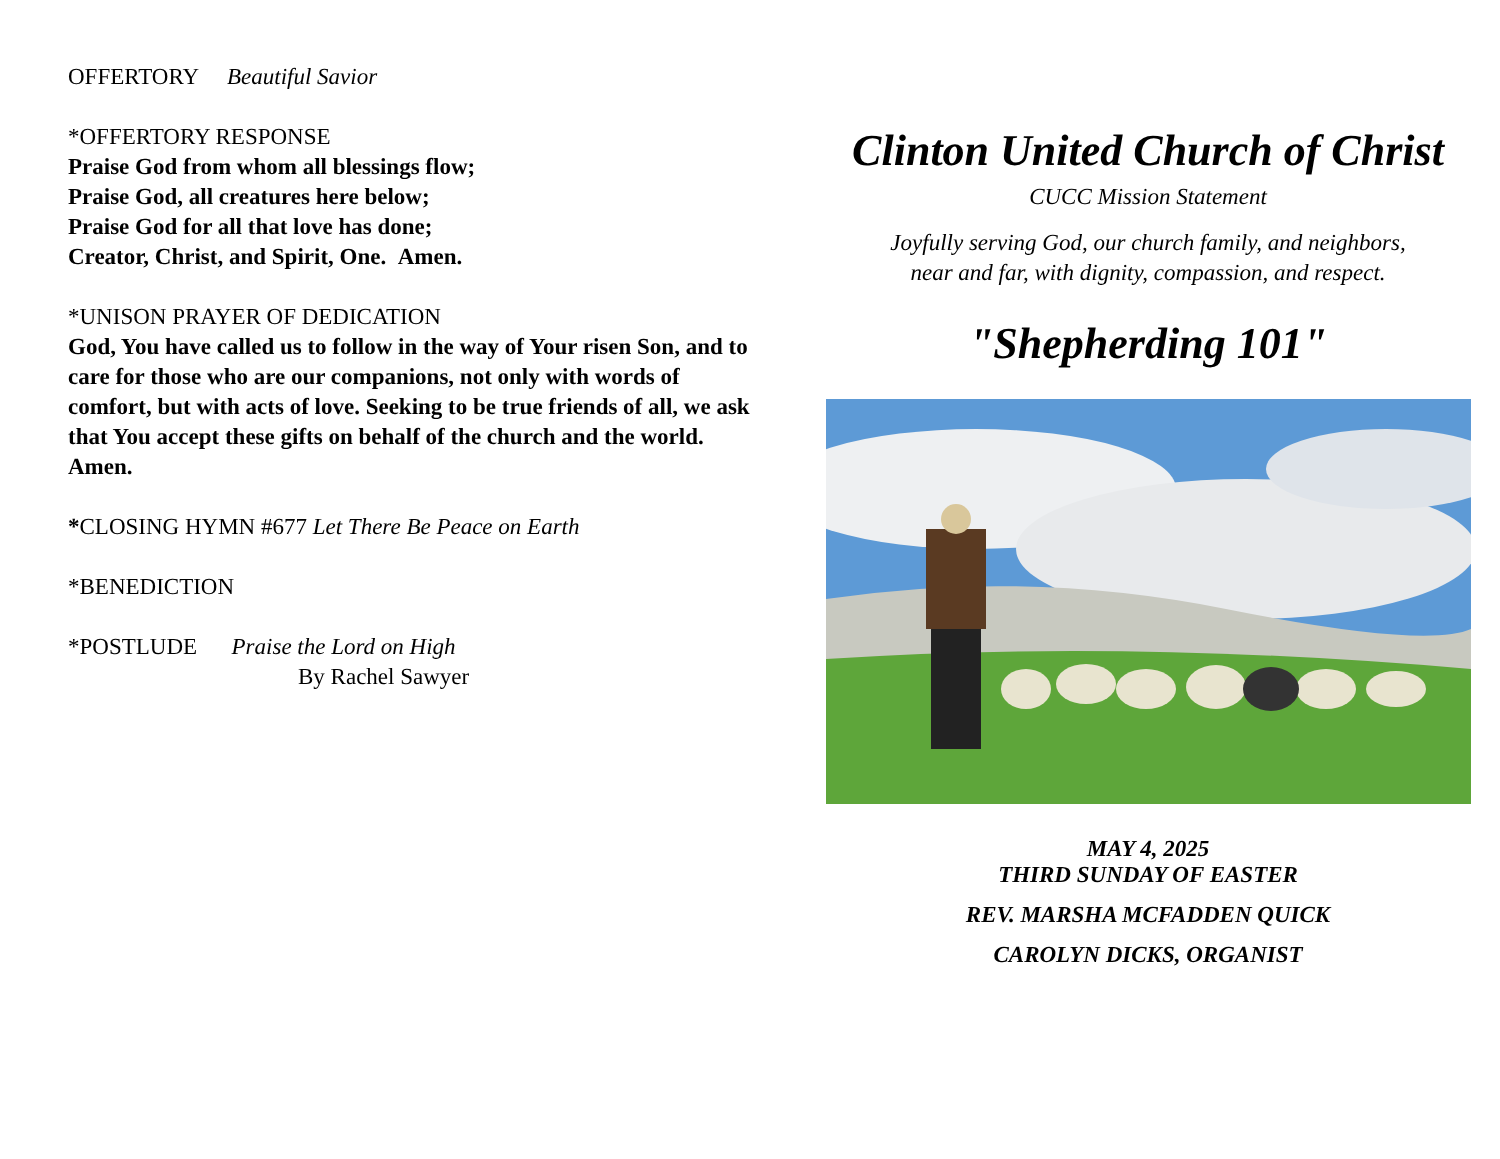OFFERTORY Beautiful Savior
*OFFERTORY RESPONSE
Praise God from whom all blessings flow;
Praise God, all creatures here below;
Praise God for all that love has done;
Creator, Christ, and Spirit, One. Amen.
*UNISON PRAYER OF DEDICATION
God, You have called us to follow in the way of Your risen Son, and to care for those who are our companions, not only with words of comfort, but with acts of love. Seeking to be true friends of all, we ask that You accept these gifts on behalf of the church and the world. Amen.
*CLOSING HYMN #677 Let There Be Peace on Earth
*BENEDICTION
*POSTLUDE Praise the Lord on High
By Rachel Sawyer
Clinton United Church of Christ
CUCC Mission Statement
Joyfully serving God, our church family, and neighbors,
near and far, with dignity, compassion, and respect.
"Shepherding 101"
MAY 4, 2025
THIRD SUNDAY OF EASTER
REV. MARSHA MCFADDEN QUICK
CAROLYN DICKS, ORGANIST